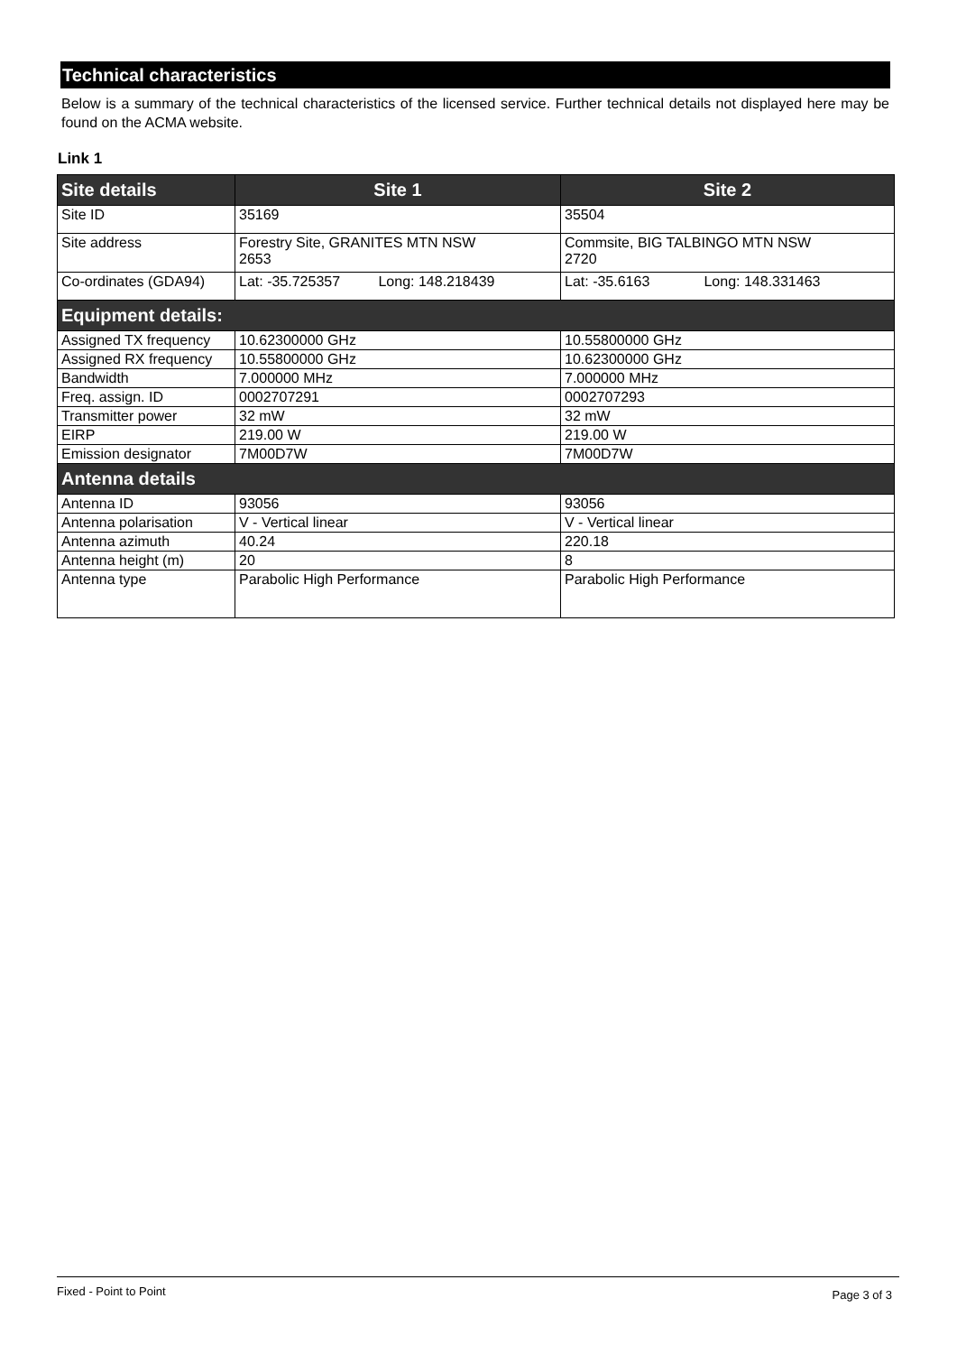Technical characteristics
Below is a summary of the technical characteristics of the licensed service. Further technical details not displayed here may be found on the ACMA website.
Link 1
| Site details | Site 1 | Site 2 |
| --- | --- | --- |
| Site ID | 35169 | 35504 |
| Site address | Forestry Site, GRANITES MTN NSW 2653 | Commsite, BIG TALBINGO MTN NSW 2720 |
| Co-ordinates (GDA94) | Lat: -35.725357 Long: 148.218439 | Lat: -35.6163 Long: 148.331463 |
| Equipment details: | | |
| Assigned TX frequency | 10.62300000 GHz | 10.55800000 GHz |
| Assigned RX frequency | 10.55800000 GHz | 10.62300000 GHz |
| Bandwidth | 7.000000 MHz | 7.000000 MHz |
| Freq. assign. ID | 0002707291 | 0002707293 |
| Transmitter power | 32 mW | 32 mW |
| EIRP | 219.00 W | 219.00 W |
| Emission designator | 7M00D7W | 7M00D7W |
| Antenna details | | |
| Antenna ID | 93056 | 93056 |
| Antenna polarisation | V - Vertical linear | V - Vertical linear |
| Antenna azimuth | 40.24 | 220.18 |
| Antenna height (m) | 20 | 8 |
| Antenna type | Parabolic High Performance | Parabolic High Performance |
Fixed - Point to Point Page 3 of 3